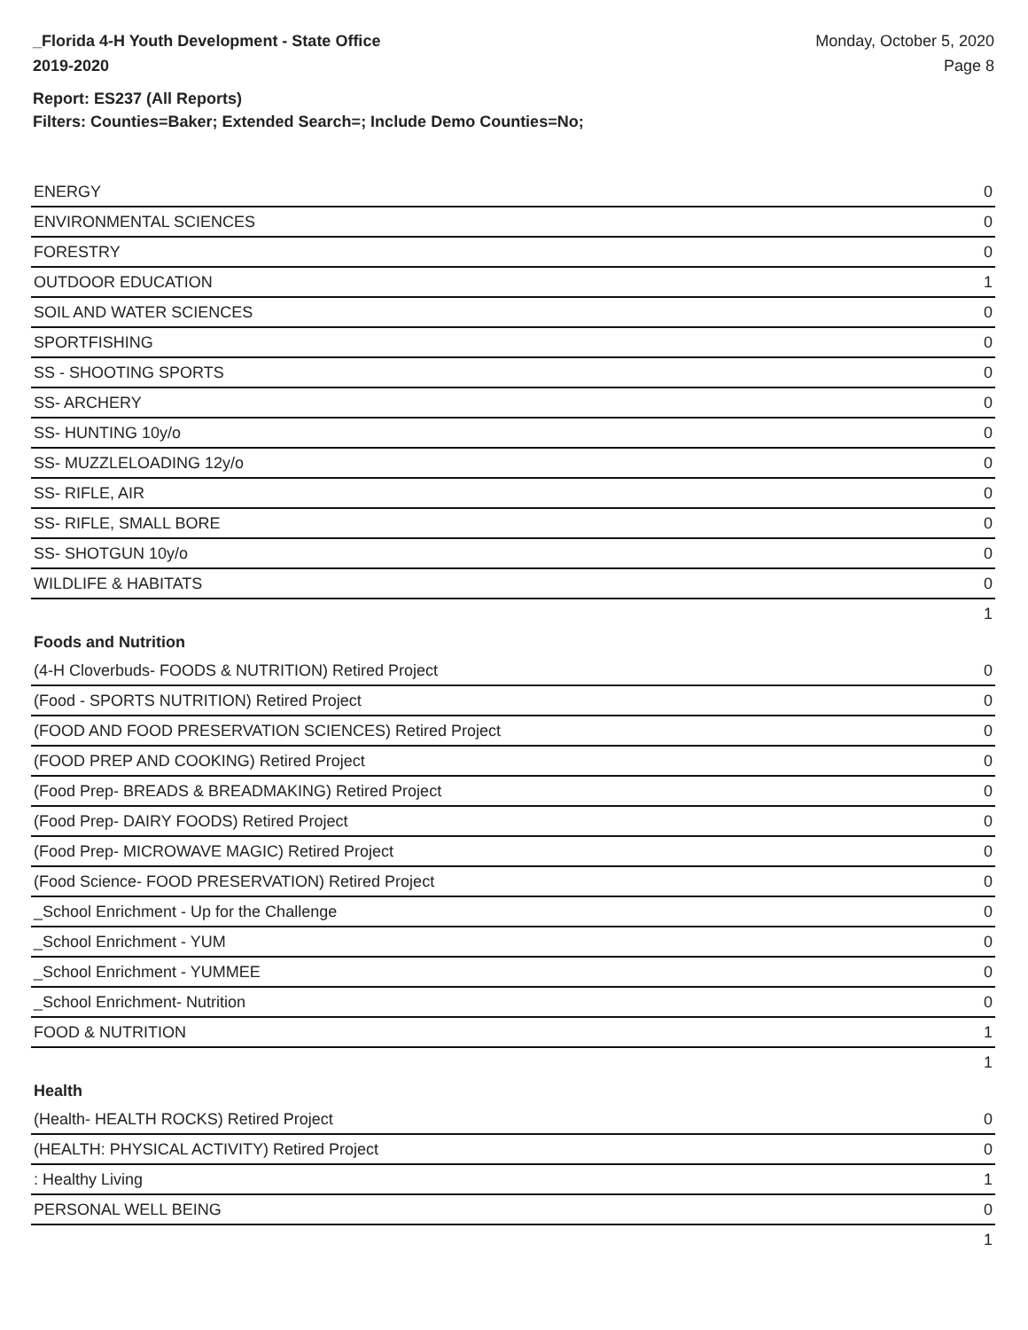_Florida 4-H Youth Development - State Office
2019-2020
Monday, October 5, 2020
Page 8
Report: ES237 (All Reports)
Filters: Counties=Baker; Extended Search=; Include Demo Counties=No;
| ENERGY | 0 |
| ENVIRONMENTAL SCIENCES | 0 |
| FORESTRY | 0 |
| OUTDOOR EDUCATION | 1 |
| SOIL AND WATER SCIENCES | 0 |
| SPORTFISHING | 0 |
| SS - SHOOTING SPORTS | 0 |
| SS- ARCHERY | 0 |
| SS- HUNTING 10y/o | 0 |
| SS- MUZZLELOADING 12y/o | 0 |
| SS- RIFLE, AIR | 0 |
| SS- RIFLE, SMALL BORE | 0 |
| SS- SHOTGUN 10y/o | 0 |
| WILDLIFE & HABITATS | 0 |
| | 1 |
| Foods and Nutrition | |
| (4-H Cloverbuds- FOODS & NUTRITION) Retired Project | 0 |
| (Food - SPORTS NUTRITION) Retired Project | 0 |
| (FOOD AND FOOD PRESERVATION SCIENCES) Retired Project | 0 |
| (FOOD PREP AND COOKING) Retired Project | 0 |
| (Food Prep- BREADS & BREADMAKING) Retired Project | 0 |
| (Food Prep- DAIRY FOODS) Retired Project | 0 |
| (Food Prep- MICROWAVE MAGIC) Retired Project | 0 |
| (Food Science- FOOD PRESERVATION) Retired Project | 0 |
| _School Enrichment - Up for the Challenge | 0 |
| _School Enrichment - YUM | 0 |
| _School Enrichment - YUMMEE | 0 |
| _School Enrichment- Nutrition | 0 |
| FOOD & NUTRITION | 1 |
| | 1 |
| Health | |
| (Health- HEALTH ROCKS) Retired Project | 0 |
| (HEALTH: PHYSICAL ACTIVITY) Retired Project | 0 |
| : Healthy Living | 1 |
| PERSONAL WELL BEING | 0 |
| | 1 |